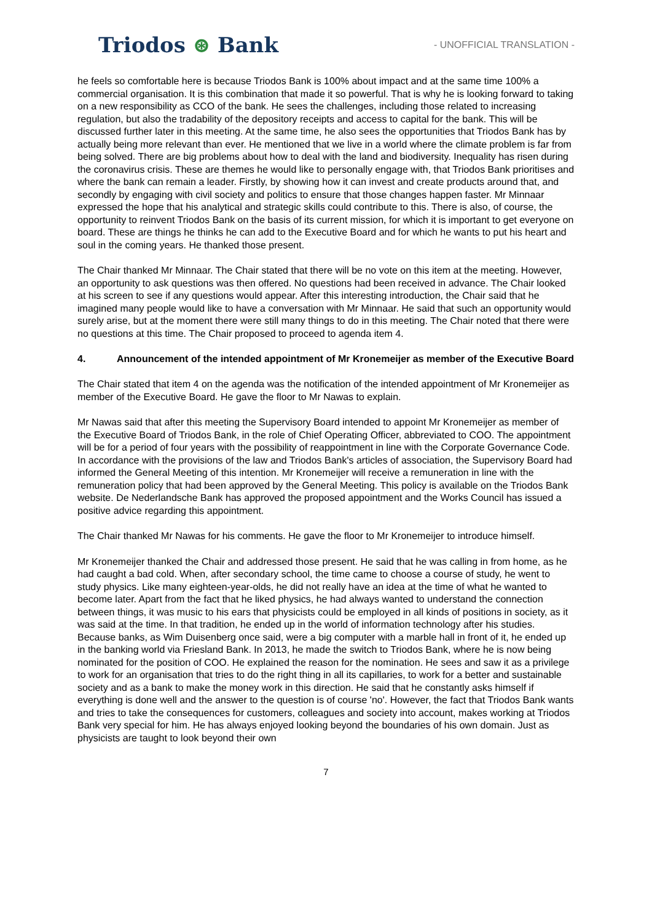Triodos ⊛ Bank
- UNOFFICIAL TRANSLATION -
he feels so comfortable here is because Triodos Bank is 100% about impact and at the same time 100% a commercial organisation. It is this combination that made it so powerful. That is why he is looking forward to taking on a new responsibility as CCO of the bank. He sees the challenges, including those related to increasing regulation, but also the tradability of the depository receipts and access to capital for the bank. This will be discussed further later in this meeting. At the same time, he also sees the opportunities that Triodos Bank has by actually being more relevant than ever. He mentioned that we live in a world where the climate problem is far from being solved. There are big problems about how to deal with the land and biodiversity. Inequality has risen during the coronavirus crisis. These are themes he would like to personally engage with, that Triodos Bank prioritises and where the bank can remain a leader. Firstly, by showing how it can invest and create products around that, and secondly by engaging with civil society and politics to ensure that those changes happen faster. Mr Minnaar expressed the hope that his analytical and strategic skills could contribute to this. There is also, of course, the opportunity to reinvent Triodos Bank on the basis of its current mission, for which it is important to get everyone on board. These are things he thinks he can add to the Executive Board and for which he wants to put his heart and soul in the coming years. He thanked those present.
The Chair thanked Mr Minnaar. The Chair stated that there will be no vote on this item at the meeting. However, an opportunity to ask questions was then offered. No questions had been received in advance. The Chair looked at his screen to see if any questions would appear. After this interesting introduction, the Chair said that he imagined many people would like to have a conversation with Mr Minnaar. He said that such an opportunity would surely arise, but at the moment there were still many things to do in this meeting. The Chair noted that there were no questions at this time. The Chair proposed to proceed to agenda item 4.
4. Announcement of the intended appointment of Mr Kronemeijer as member of the Executive Board
The Chair stated that item 4 on the agenda was the notification of the intended appointment of Mr Kronemeijer as member of the Executive Board. He gave the floor to Mr Nawas to explain.
Mr Nawas said that after this meeting the Supervisory Board intended to appoint Mr Kronemeijer as member of the Executive Board of Triodos Bank, in the role of Chief Operating Officer, abbreviated to COO. The appointment will be for a period of four years with the possibility of reappointment in line with the Corporate Governance Code. In accordance with the provisions of the law and Triodos Bank's articles of association, the Supervisory Board had informed the General Meeting of this intention. Mr Kronemeijer will receive a remuneration in line with the remuneration policy that had been approved by the General Meeting. This policy is available on the Triodos Bank website. De Nederlandsche Bank has approved the proposed appointment and the Works Council has issued a positive advice regarding this appointment.
The Chair thanked Mr Nawas for his comments. He gave the floor to Mr Kronemeijer to introduce himself.
Mr Kronemeijer thanked the Chair and addressed those present. He said that he was calling in from home, as he had caught a bad cold. When, after secondary school, the time came to choose a course of study, he went to study physics. Like many eighteen-year-olds, he did not really have an idea at the time of what he wanted to become later. Apart from the fact that he liked physics, he had always wanted to understand the connection between things, it was music to his ears that physicists could be employed in all kinds of positions in society, as it was said at the time. In that tradition, he ended up in the world of information technology after his studies. Because banks, as Wim Duisenberg once said, were a big computer with a marble hall in front of it, he ended up in the banking world via Friesland Bank. In 2013, he made the switch to Triodos Bank, where he is now being nominated for the position of COO. He explained the reason for the nomination. He sees and saw it as a privilege to work for an organisation that tries to do the right thing in all its capillaries, to work for a better and sustainable society and as a bank to make the money work in this direction. He said that he constantly asks himself if everything is done well and the answer to the question is of course 'no'. However, the fact that Triodos Bank wants and tries to take the consequences for customers, colleagues and society into account, makes working at Triodos Bank very special for him. He has always enjoyed looking beyond the boundaries of his own domain. Just as physicists are taught to look beyond their own
7